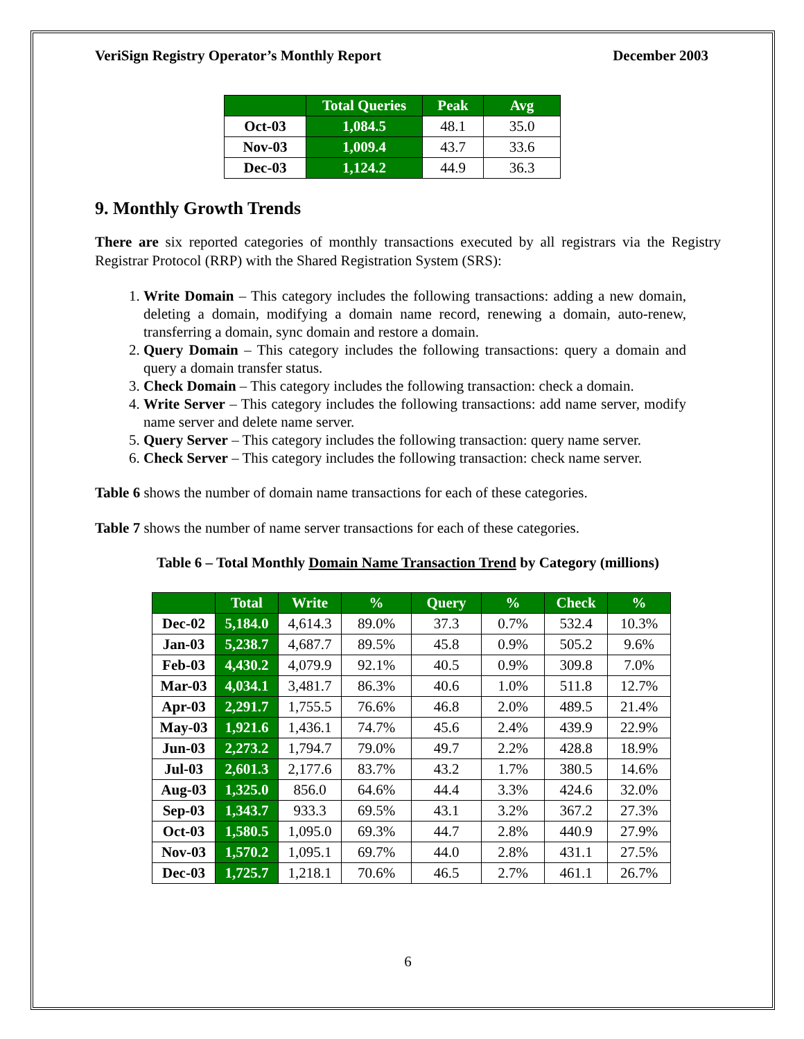VeriSign Registry Operator’s Monthly Report December 2003
| | Total Queries | Peak | Avg |
| --- | --- | --- | --- |
| Oct-03 | 1,084.5 | 48.1 | 35.0 |
| Nov-03 | 1,009.4 | 43.7 | 33.6 |
| Dec-03 | 1,124.2 | 44.9 | 36.3 |
9. Monthly Growth Trends
There are six reported categories of monthly transactions executed by all registrars via the Registry Registrar Protocol (RRP) with the Shared Registration System (SRS):
1. Write Domain – This category includes the following transactions: adding a new domain, deleting a domain, modifying a domain name record, renewing a domain, auto-renew, transferring a domain, sync domain and restore a domain.
2. Query Domain – This category includes the following transactions: query a domain and query a domain transfer status.
3. Check Domain – This category includes the following transaction: check a domain.
4. Write Server – This category includes the following transactions: add name server, modify name server and delete name server.
5. Query Server – This category includes the following transaction: query name server.
6. Check Server – This category includes the following transaction: check name server.
Table 6 shows the number of domain name transactions for each of these categories.
Table 7 shows the number of name server transactions for each of these categories.
Table 6 – Total Monthly Domain Name Transaction Trend by Category (millions)
| | Total | Write | % | Query | % | Check | % |
| --- | --- | --- | --- | --- | --- | --- | --- |
| Dec-02 | 5,184.0 | 4,614.3 | 89.0% | 37.3 | 0.7% | 532.4 | 10.3% |
| Jan-03 | 5,238.7 | 4,687.7 | 89.5% | 45.8 | 0.9% | 505.2 | 9.6% |
| Feb-03 | 4,430.2 | 4,079.9 | 92.1% | 40.5 | 0.9% | 309.8 | 7.0% |
| Mar-03 | 4,034.1 | 3,481.7 | 86.3% | 40.6 | 1.0% | 511.8 | 12.7% |
| Apr-03 | 2,291.7 | 1,755.5 | 76.6% | 46.8 | 2.0% | 489.5 | 21.4% |
| May-03 | 1,921.6 | 1,436.1 | 74.7% | 45.6 | 2.4% | 439.9 | 22.9% |
| Jun-03 | 2,273.2 | 1,794.7 | 79.0% | 49.7 | 2.2% | 428.8 | 18.9% |
| Jul-03 | 2,601.3 | 2,177.6 | 83.7% | 43.2 | 1.7% | 380.5 | 14.6% |
| Aug-03 | 1,325.0 | 856.0 | 64.6% | 44.4 | 3.3% | 424.6 | 32.0% |
| Sep-03 | 1,343.7 | 933.3 | 69.5% | 43.1 | 3.2% | 367.2 | 27.3% |
| Oct-03 | 1,580.5 | 1,095.0 | 69.3% | 44.7 | 2.8% | 440.9 | 27.9% |
| Nov-03 | 1,570.2 | 1,095.1 | 69.7% | 44.0 | 2.8% | 431.1 | 27.5% |
| Dec-03 | 1,725.7 | 1,218.1 | 70.6% | 46.5 | 2.7% | 461.1 | 26.7% |
6